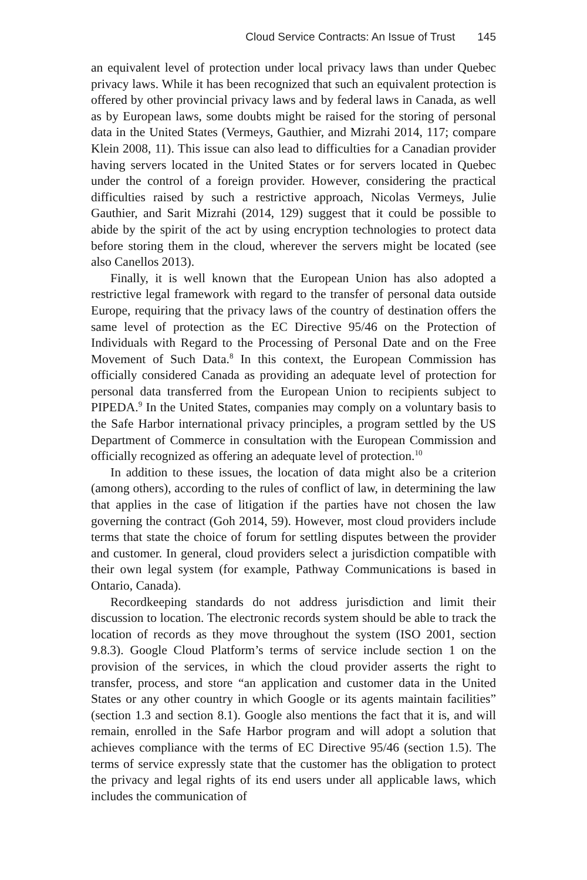Cloud Service Contracts: An Issue of Trust 145
an equivalent level of protection under local privacy laws than under Quebec privacy laws. While it has been recognized that such an equivalent protection is offered by other provincial privacy laws and by federal laws in Canada, as well as by European laws, some doubts might be raised for the storing of personal data in the United States (Vermeys, Gauthier, and Mizrahi 2014, 117; compare Klein 2008, 11). This issue can also lead to difficulties for a Canadian provider having servers located in the United States or for servers located in Quebec under the control of a foreign provider. However, considering the practical difficulties raised by such a restrictive approach, Nicolas Vermeys, Julie Gauthier, and Sarit Mizrahi (2014, 129) suggest that it could be possible to abide by the spirit of the act by using encryption technologies to protect data before storing them in the cloud, wherever the servers might be located (see also Canellos 2013).
Finally, it is well known that the European Union has also adopted a restrictive legal framework with regard to the transfer of personal data outside Europe, requiring that the privacy laws of the country of destination offers the same level of protection as the EC Directive 95/46 on the Protection of Individuals with Regard to the Processing of Personal Date and on the Free Movement of Such Data.<sup>8</sup> In this context, the European Commission has officially considered Canada as providing an adequate level of protection for personal data transferred from the European Union to recipients subject to PIPEDA.<sup>9</sup> In the United States, companies may comply on a voluntary basis to the Safe Harbor international privacy principles, a program settled by the US Department of Commerce in consultation with the European Commission and officially recognized as offering an adequate level of protection.<sup>10</sup>
In addition to these issues, the location of data might also be a criterion (among others), according to the rules of conflict of law, in determining the law that applies in the case of litigation if the parties have not chosen the law governing the contract (Goh 2014, 59). However, most cloud providers include terms that state the choice of forum for settling disputes between the provider and customer. In general, cloud providers select a jurisdiction compatible with their own legal system (for example, Pathway Communications is based in Ontario, Canada).
Recordkeeping standards do not address jurisdiction and limit their discussion to location. The electronic records system should be able to track the location of records as they move throughout the system (ISO 2001, section 9.8.3). Google Cloud Platform’s terms of service include section 1 on the provision of the services, in which the cloud provider asserts the right to transfer, process, and store “an application and customer data in the United States or any other country in which Google or its agents maintain facilities” (section 1.3 and section 8.1). Google also mentions the fact that it is, and will remain, enrolled in the Safe Harbor program and will adopt a solution that achieves compliance with the terms of EC Directive 95/46 (section 1.5). The terms of service expressly state that the customer has the obligation to protect the privacy and legal rights of its end users under all applicable laws, which includes the communication of